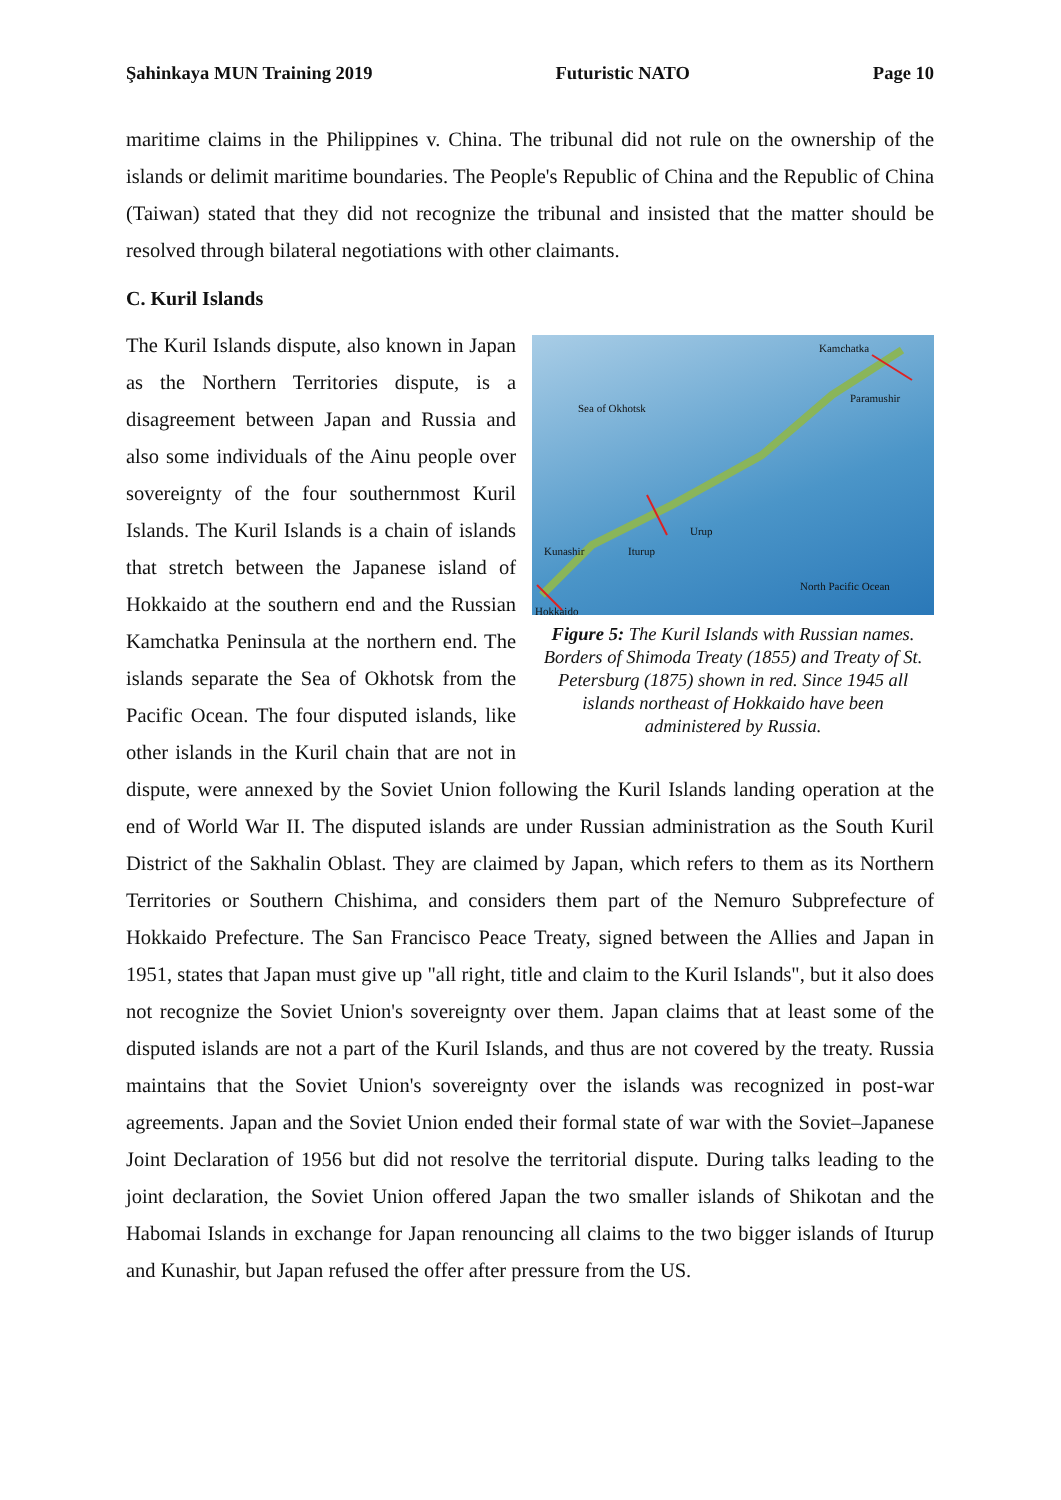Şahinkaya MUN Training 2019 Futuristic NATO Page 10
maritime claims in the Philippines v. China. The tribunal did not rule on the ownership of the islands or delimit maritime boundaries. The People's Republic of China and the Republic of China (Taiwan) stated that they did not recognize the tribunal and insisted that the matter should be resolved through bilateral negotiations with other claimants.
C. Kuril Islands
Kamchatka
Sea of Okhotsk
Paramushir
Urup
Kunashir Iturup
North Pacific Ocean
Hokkaido
Figure 5: The Kuril Islands with Russian names. Borders of Shimoda Treaty (1855) and Treaty of St. Petersburg (1875) shown in red. Since 1945 all islands northeast of Hokkaido have been administered by Russia.
The Kuril Islands dispute, also known in Japan as the Northern Territories dispute, is a disagreement between Japan and Russia and also some individuals of the Ainu people over sovereignty of the four southernmost Kuril Islands. The Kuril Islands is a chain of islands that stretch between the Japanese island of Hokkaido at the southern end and the Russian Kamchatka Peninsula at the northern end. The islands separate the Sea of Okhotsk from the Pacific Ocean. The four disputed islands, like other islands in the Kuril chain that are not in dispute, were annexed by the Soviet Union following the Kuril Islands landing operation at the end of World War II. The disputed islands are under Russian administration as the South Kuril District of the Sakhalin Oblast. They are claimed by Japan, which refers to them as its Northern Territories or Southern Chishima, and considers them part of the Nemuro Subprefecture of Hokkaido Prefecture. The San Francisco Peace Treaty, signed between the Allies and Japan in 1951, states that Japan must give up "all right, title and claim to the Kuril Islands", but it also does not recognize the Soviet Union's sovereignty over them. Japan claims that at least some of the disputed islands are not a part of the Kuril Islands, and thus are not covered by the treaty. Russia maintains that the Soviet Union's sovereignty over the islands was recognized in post-war agreements. Japan and the Soviet Union ended their formal state of war with the Soviet–Japanese Joint Declaration of 1956 but did not resolve the territorial dispute. During talks leading to the joint declaration, the Soviet Union offered Japan the two smaller islands of Shikotan and the Habomai Islands in exchange for Japan renouncing all claims to the two bigger islands of Iturup and Kunashir, but Japan refused the offer after pressure from the US.